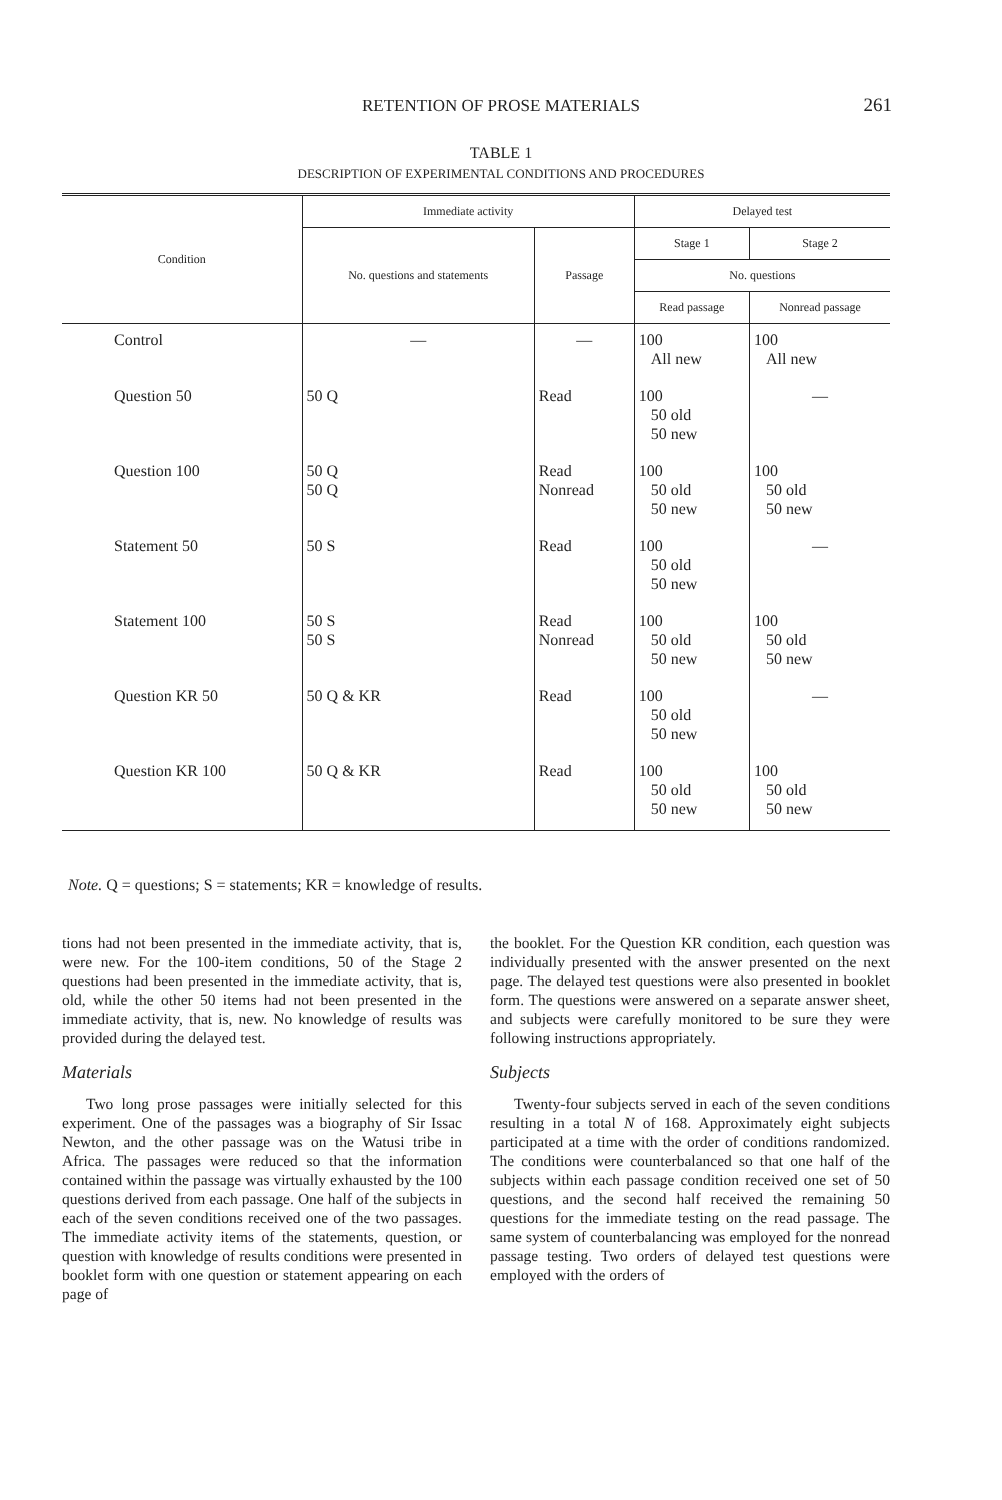RETENTION OF PROSE MATERIALS
261
TABLE 1
DESCRIPTION OF EXPERIMENTAL CONDITIONS AND PROCEDURES
| Condition | Immediate activity | | Delayed test | |
| --- | --- | --- | --- | --- |
| | No. questions and statements | Passage | Stage 1 | Stage 2 |
| | | | No. questions | |
| | | | Read passage | Nonread passage |
| Control | — | — | 100 All new | 100 All new |
| Question 50 | 50 Q | Read | 100 50 old 50 new | — |
| Question 100 | 50 Q 50 Q | Read Nonread | 100 50 old 50 new | 100 50 old 50 new |
| Statement 50 | 50 S | Read | 100 50 old 50 new | — |
| Statement 100 | 50 S 50 S | Read Nonread | 100 50 old 50 new | 100 50 old 50 new |
| Question KR 50 | 50 Q & KR | Read | 100 50 old 50 new | — |
| Question KR 100 | 50 Q & KR | Read | 100 50 old 50 new | 100 50 old 50 new |
Note. Q = questions; S = statements; KR = knowledge of results.
tions had not been presented in the immediate activity, that is, were new. For the 100-item conditions, 50 of the Stage 2 questions had been presented in the immediate activity, that is, old, while the other 50 items had not been presented in the immediate activity, that is, new. No knowledge of results was provided during the delayed test.
Materials
Two long prose passages were initially selected for this experiment. One of the passages was a biography of Sir Issac Newton, and the other passage was on the Watusi tribe in Africa. The passages were reduced so that the information contained within the passage was virtually exhausted by the 100 questions derived from each passage. One half of the subjects in each of the seven conditions received one of the two passages. The immediate activity items of the statements, question, or question with knowledge of results conditions were presented in booklet form with one question or statement appearing on each page of
the booklet. For the Question KR condition, each question was individually presented with the answer presented on the next page. The delayed test questions were also presented in booklet form. The questions were answered on a separate answer sheet, and subjects were carefully monitored to be sure they were following instructions appropriately.
Subjects
Twenty-four subjects served in each of the seven conditions resulting in a total N of 168. Approximately eight subjects participated at a time with the order of conditions randomized. The conditions were counterbalanced so that one half of the subjects within each passage condition received one set of 50 questions, and the second half received the remaining 50 questions for the immediate testing on the read passage. The same system of counterbalancing was employed for the nonread passage testing. Two orders of delayed test questions were employed with the orders of